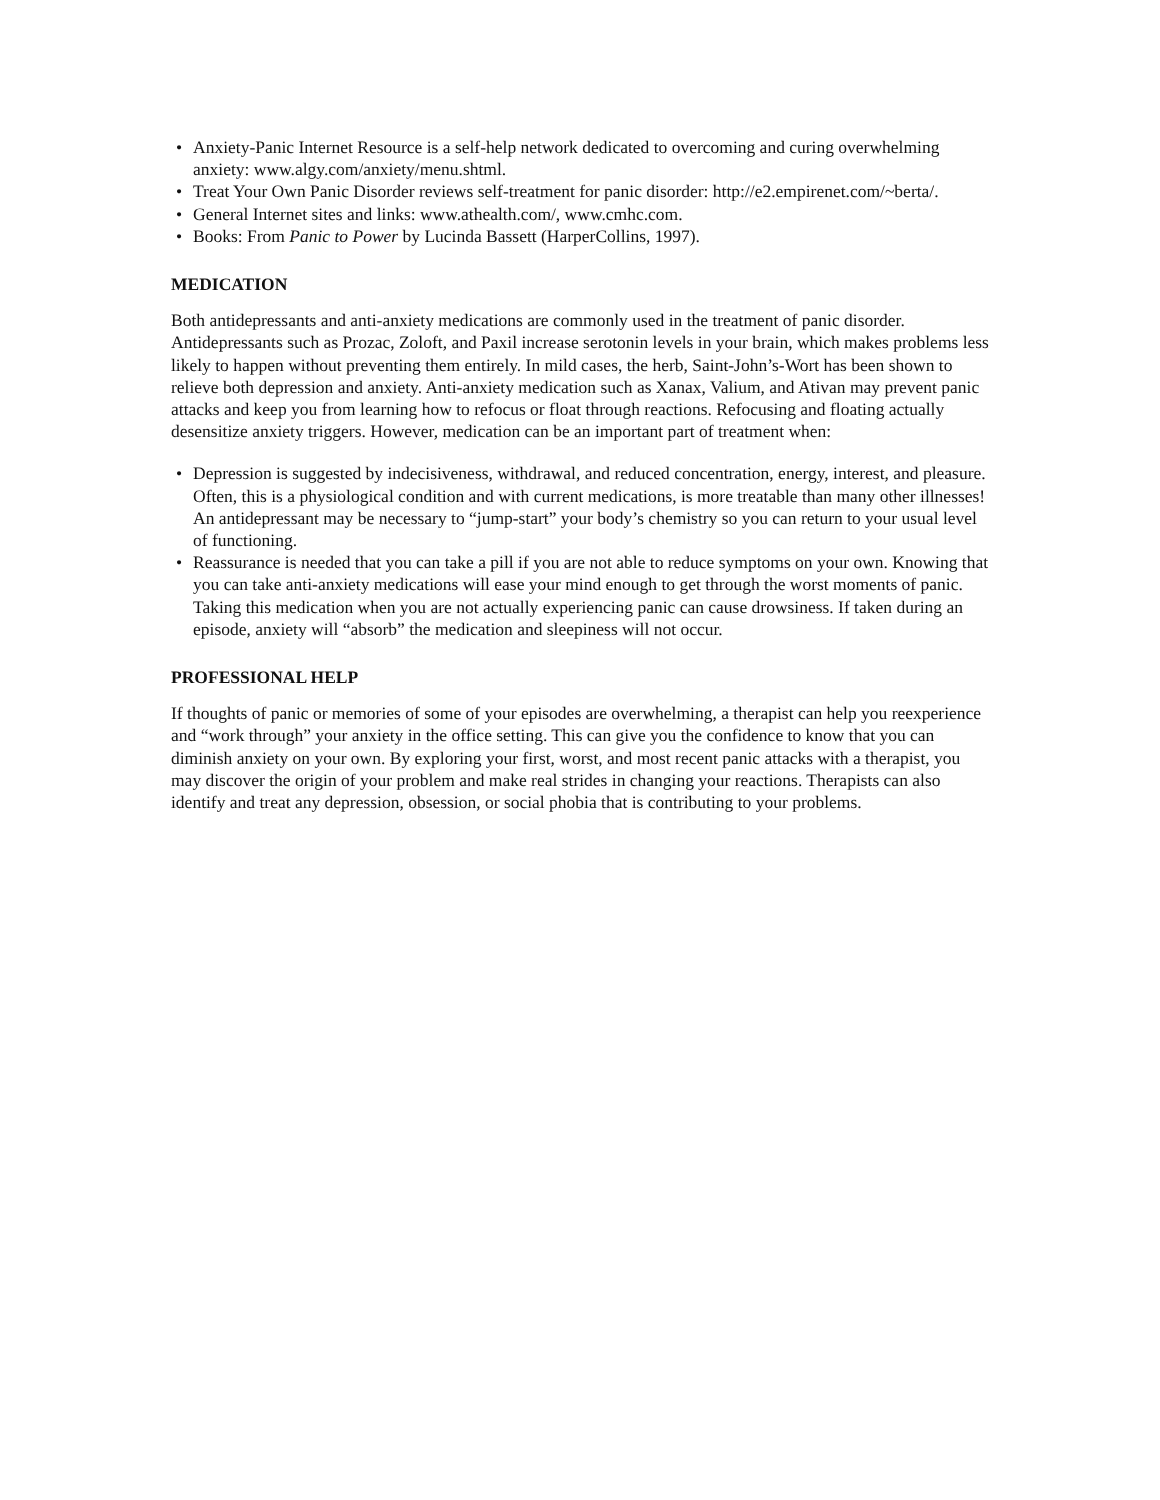• Anxiety-Panic Internet Resource is a self-help network dedicated to overcoming and curing overwhelming anxiety: www.algy.com/anxiety/menu.shtml.
• Treat Your Own Panic Disorder reviews self-treatment for panic disorder: http://e2.empirenet.com/~berta/.
• General Internet sites and links: www.athealth.com/, www.cmhc.com.
• Books: From Panic to Power by Lucinda Bassett (HarperCollins, 1997).
MEDICATION
Both antidepressants and anti-anxiety medications are commonly used in the treatment of panic disorder. Antidepressants such as Prozac, Zoloft, and Paxil increase serotonin levels in your brain, which makes problems less likely to happen without preventing them entirely. In mild cases, the herb, Saint-John’s-Wort has been shown to relieve both depression and anxiety. Anti-anxiety medication such as Xanax, Valium, and Ativan may prevent panic attacks and keep you from learning how to refocus or float through reactions. Refocusing and floating actually desensitize anxiety triggers. However, medication can be an important part of treatment when:
• Depression is suggested by indecisiveness, withdrawal, and reduced concentration, energy, interest, and pleasure. Often, this is a physiological condition and with current medications, is more treatable than many other illnesses! An antidepressant may be necessary to “jump-start” your body’s chemistry so you can return to your usual level of functioning.
• Reassurance is needed that you can take a pill if you are not able to reduce symptoms on your own. Knowing that you can take anti-anxiety medications will ease your mind enough to get through the worst moments of panic. Taking this medication when you are not actually experiencing panic can cause drowsiness. If taken during an episode, anxiety will “absorb” the medication and sleepiness will not occur.
PROFESSIONAL HELP
If thoughts of panic or memories of some of your episodes are overwhelming, a therapist can help you reexperience and “work through” your anxiety in the office setting. This can give you the confidence to know that you can diminish anxiety on your own. By exploring your first, worst, and most recent panic attacks with a therapist, you may discover the origin of your problem and make real strides in changing your reactions. Therapists can also identify and treat any depression, obsession, or social phobia that is contributing to your problems.